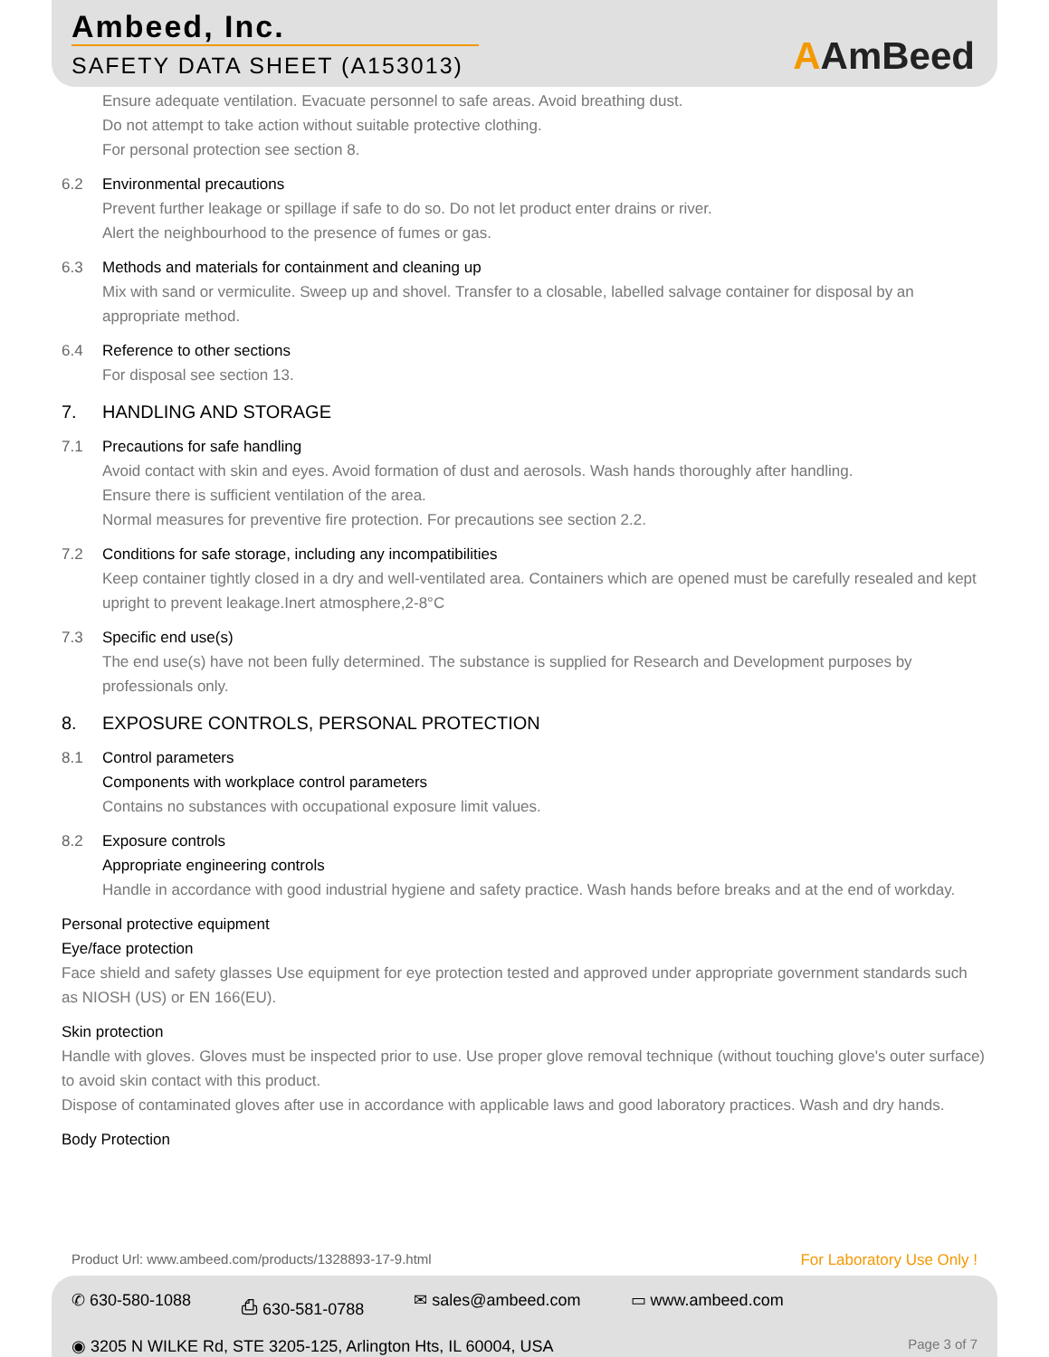Ambeed, Inc.
SAFETY DATA SHEET (A153013) AAmBeed
Ensure adequate ventilation. Evacuate personnel to safe areas. Avoid breathing dust.
Do not attempt to take action without suitable protective clothing.
For personal protection see section 8.
6.2 Environmental precautions
Prevent further leakage or spillage if safe to do so. Do not let product enter drains or river.
Alert the neighbourhood to the presence of fumes or gas.
6.3 Methods and materials for containment and cleaning up
Mix with sand or vermiculite. Sweep up and shovel. Transfer to a closable, labelled salvage container for disposal by an appropriate method.
6.4 Reference to other sections
For disposal see section 13.
7. HANDLING AND STORAGE
7.1 Precautions for safe handling
Avoid contact with skin and eyes. Avoid formation of dust and aerosols. Wash hands thoroughly after handling.
Ensure there is sufficient ventilation of the area.
Normal measures for preventive fire protection. For precautions see section 2.2.
7.2 Conditions for safe storage, including any incompatibilities
Keep container tightly closed in a dry and well-ventilated area. Containers which are opened must be carefully resealed and kept upright to prevent leakage.Inert atmosphere,2-8°C
7.3 Specific end use(s)
The end use(s) have not been fully determined. The substance is supplied for Research and Development purposes by professionals only.
8. EXPOSURE CONTROLS, PERSONAL PROTECTION
8.1 Control parameters
Components with workplace control parameters
Contains no substances with occupational exposure limit values.
8.2 Exposure controls
Appropriate engineering controls
Handle in accordance with good industrial hygiene and safety practice. Wash hands before breaks and at the end of workday.
Personal protective equipment
Eye/face protection
Face shield and safety glasses Use equipment for eye protection tested and approved under appropriate government standards such as NIOSH (US) or EN 166(EU).
Skin protection
Handle with gloves. Gloves must be inspected prior to use. Use proper glove removal technique (without touching glove's outer surface) to avoid skin contact with this product.
Dispose of contaminated gloves after use in accordance with applicable laws and good laboratory practices. Wash and dry hands.
Body Protection
Product Url: www.ambeed.com/products/1328893-17-9.html For Laboratory Use Only !
✆ 630-580-1088 ⎙ 630-581-0788 ✉ sales@ambeed.com ▭ www.ambeed.com
◉ 3205 N WILKE Rd, STE 3205-125, Arlington Hts, IL 60004, USA Page 3 of 7